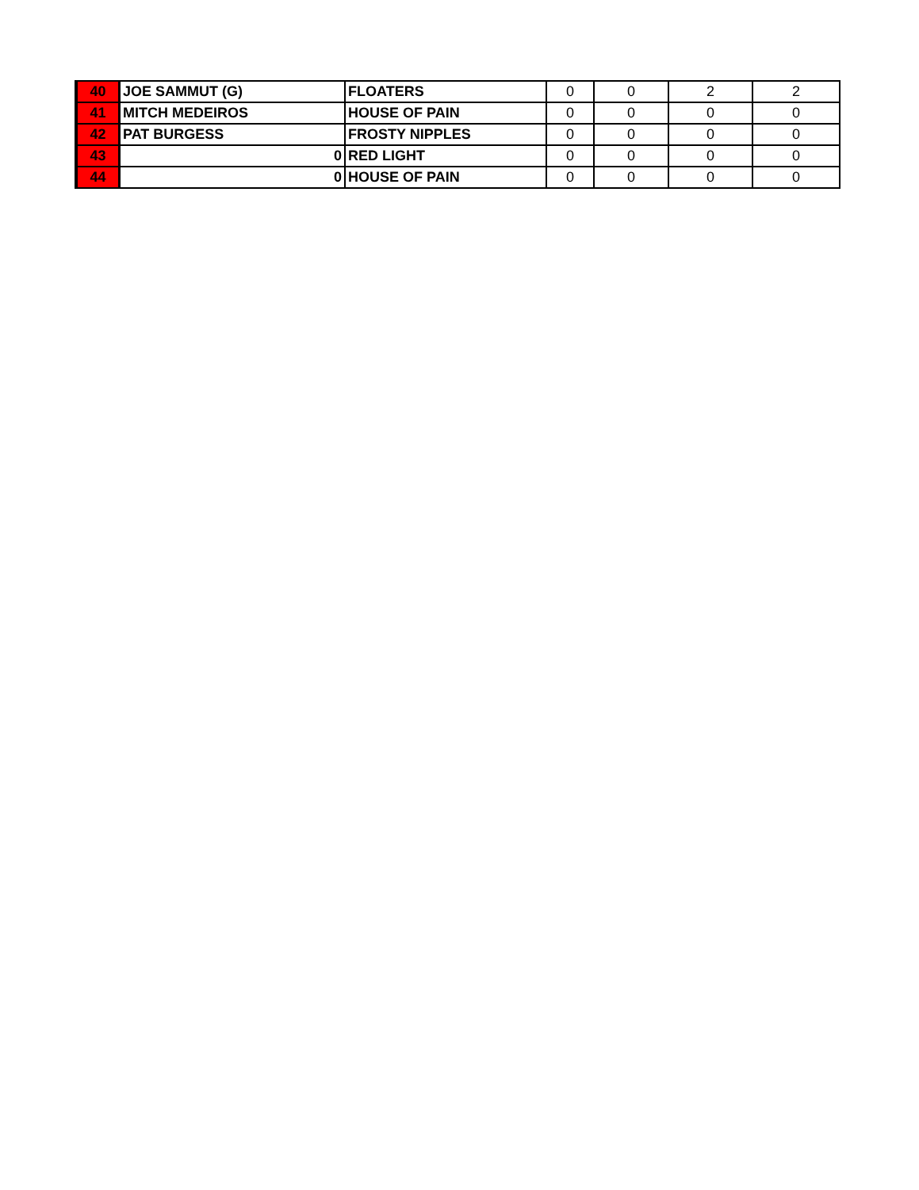| 40 | JOE SAMMUT (G) | FLOATERS | 0 | 0 | 2 | 2 |
| 41 | MITCH MEDEIROS | HOUSE OF PAIN | 0 | 0 | 0 | 0 |
| 42 | PAT BURGESS | FROSTY NIPPLES | 0 | 0 | 0 | 0 |
| 43 | 0 | RED LIGHT | 0 | 0 | 0 | 0 |
| 44 | 0 | HOUSE OF PAIN | 0 | 0 | 0 | 0 |